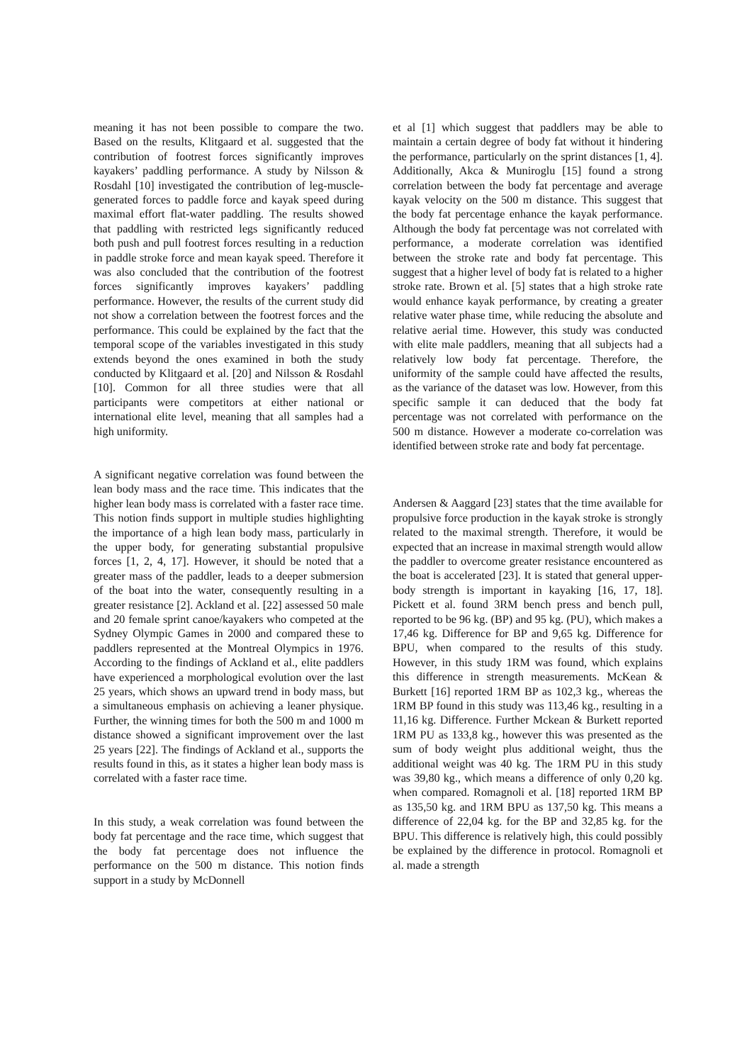meaning it has not been possible to compare the two. Based on the results, Klitgaard et al. suggested that the contribution of footrest forces significantly improves kayakers’ paddling performance. A study by Nilsson & Rosdahl [10] investigated the contribution of leg-muscle-generated forces to paddle force and kayak speed during maximal effort flat-water paddling. The results showed that paddling with restricted legs significantly reduced both push and pull footrest forces resulting in a reduction in paddle stroke force and mean kayak speed. Therefore it was also concluded that the contribution of the footrest forces significantly improves kayakers’ paddling performance. However, the results of the current study did not show a correlation between the footrest forces and the performance. This could be explained by the fact that the temporal scope of the variables investigated in this study extends beyond the ones examined in both the study conducted by Klitgaard et al. [20] and Nilsson & Rosdahl [10]. Common for all three studies were that all participants were competitors at either national or international elite level, meaning that all samples had a high uniformity.
A significant negative correlation was found between the lean body mass and the race time. This indicates that the higher lean body mass is correlated with a faster race time. This notion finds support in multiple studies highlighting the importance of a high lean body mass, particularly in the upper body, for generating substantial propulsive forces [1, 2, 4, 17]. However, it should be noted that a greater mass of the paddler, leads to a deeper submersion of the boat into the water, consequently resulting in a greater resistance [2]. Ackland et al. [22] assessed 50 male and 20 female sprint canoe/kayakers who competed at the Sydney Olympic Games in 2000 and compared these to paddlers represented at the Montreal Olympics in 1976. According to the findings of Ackland et al., elite paddlers have experienced a morphological evolution over the last 25 years, which shows an upward trend in body mass, but a simultaneous emphasis on achieving a leaner physique. Further, the winning times for both the 500 m and 1000 m distance showed a significant improvement over the last 25 years [22]. The findings of Ackland et al., supports the results found in this, as it states a higher lean body mass is correlated with a faster race time.
In this study, a weak correlation was found between the body fat percentage and the race time, which suggest that the body fat percentage does not influence the performance on the 500 m distance. This notion finds support in a study by McDonnell
et al [1] which suggest that paddlers may be able to maintain a certain degree of body fat without it hindering the performance, particularly on the sprint distances [1, 4]. Additionally, Akca & Muniroglu [15] found a strong correlation between the body fat percentage and average kayak velocity on the 500 m distance. This suggest that the body fat percentage enhance the kayak performance. Although the body fat percentage was not correlated with performance, a moderate correlation was identified between the stroke rate and body fat percentage. This suggest that a higher level of body fat is related to a higher stroke rate. Brown et al. [5] states that a high stroke rate would enhance kayak performance, by creating a greater relative water phase time, while reducing the absolute and relative aerial time. However, this study was conducted with elite male paddlers, meaning that all subjects had a relatively low body fat percentage. Therefore, the uniformity of the sample could have affected the results, as the variance of the dataset was low. However, from this specific sample it can deduced that the body fat percentage was not correlated with performance on the 500 m distance. However a moderate co-correlation was identified between stroke rate and body fat percentage.
Andersen & Aaggard [23] states that the time available for propulsive force production in the kayak stroke is strongly related to the maximal strength. Therefore, it would be expected that an increase in maximal strength would allow the paddler to overcome greater resistance encountered as the boat is accelerated [23]. It is stated that general upper-body strength is important in kayaking [16, 17, 18]. Pickett et al. found 3RM bench press and bench pull, reported to be 96 kg. (BP) and 95 kg. (PU), which makes a 17,46 kg. Difference for BP and 9,65 kg. Difference for BPU, when compared to the results of this study. However, in this study 1RM was found, which explains this difference in strength measurements. McKean & Burkett [16] reported 1RM BP as 102,3 kg., whereas the 1RM BP found in this study was 113,46 kg., resulting in a 11,16 kg. Difference. Further Mckean & Burkett reported 1RM PU as 133,8 kg., however this was presented as the sum of body weight plus additional weight, thus the additional weight was 40 kg. The 1RM PU in this study was 39,80 kg., which means a difference of only 0,20 kg. when compared. Romagnoli et al. [18] reported 1RM BP as 135,50 kg. and 1RM BPU as 137,50 kg. This means a difference of 22,04 kg. for the BP and 32,85 kg. for the BPU. This difference is relatively high, this could possibly be explained by the difference in protocol. Romagnoli et al. made a strength